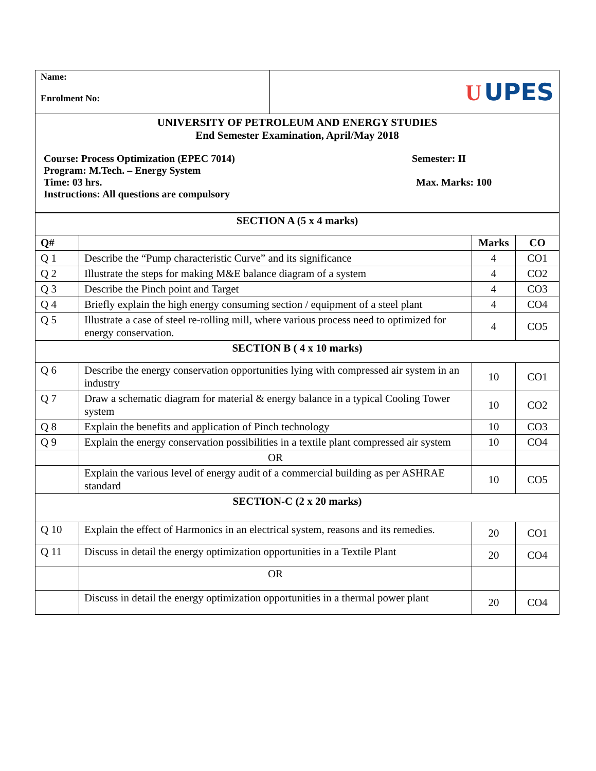| Name: Enrolment No: | U UPES |
| UNIVERSITY OF PETROLEUM AND ENERGY STUDIES End Semester Examination, April/May 2018 Course: Process Optimization (EPEC 7014) Semester: II Program: M.Tech. – Energy System Time: 03 hrs. Max. Marks: 100 Instructions: All questions are compulsory | |
| SECTION A (5 x 4 marks) | | | |
| Q# | | Marks | CO |
| Q 1 | Describe the “Pump characteristic Curve” and its significance | 4 | CO1 |
| Q 2 | Illustrate the steps for making M&E balance diagram of a system | 4 | CO2 |
| Q 3 | Describe the Pinch point and Target | 4 | CO3 |
| Q 4 | Briefly explain the high energy consuming section / equipment of a steel plant | 4 | CO4 |
| Q 5 | Illustrate a case of steel re-rolling mill, where various process need to optimized for energy conservation. | 4 | CO5 |
| SECTION B ( 4 x 10 marks) | | | |
| Q 6 | Describe the energy conservation opportunities lying with compressed air system in an industry | 10 | CO1 |
| Q 7 | Draw a schematic diagram for material & energy balance in a typical Cooling Tower system | 10 | CO2 |
| Q 8 | Explain the benefits and application of Pinch technology | 10 | CO3 |
| Q 9 | Explain the energy conservation possibilities in a textile plant compressed air system | 10 | CO4 |
| | OR | | |
| | Explain the various level of energy audit of a commercial building as per ASHRAE standard | 10 | CO5 |
| SECTION-C (2 x 20 marks) | | | |
| Q 10 | Explain the effect of Harmonics in an electrical system, reasons and its remedies. | 20 | CO1 |
| Q 11 | Discuss in detail the energy optimization opportunities in a Textile Plant | 20 | CO4 |
| | OR | | |
| | Discuss in detail the energy optimization opportunities in a thermal power plant | 20 | CO4 |